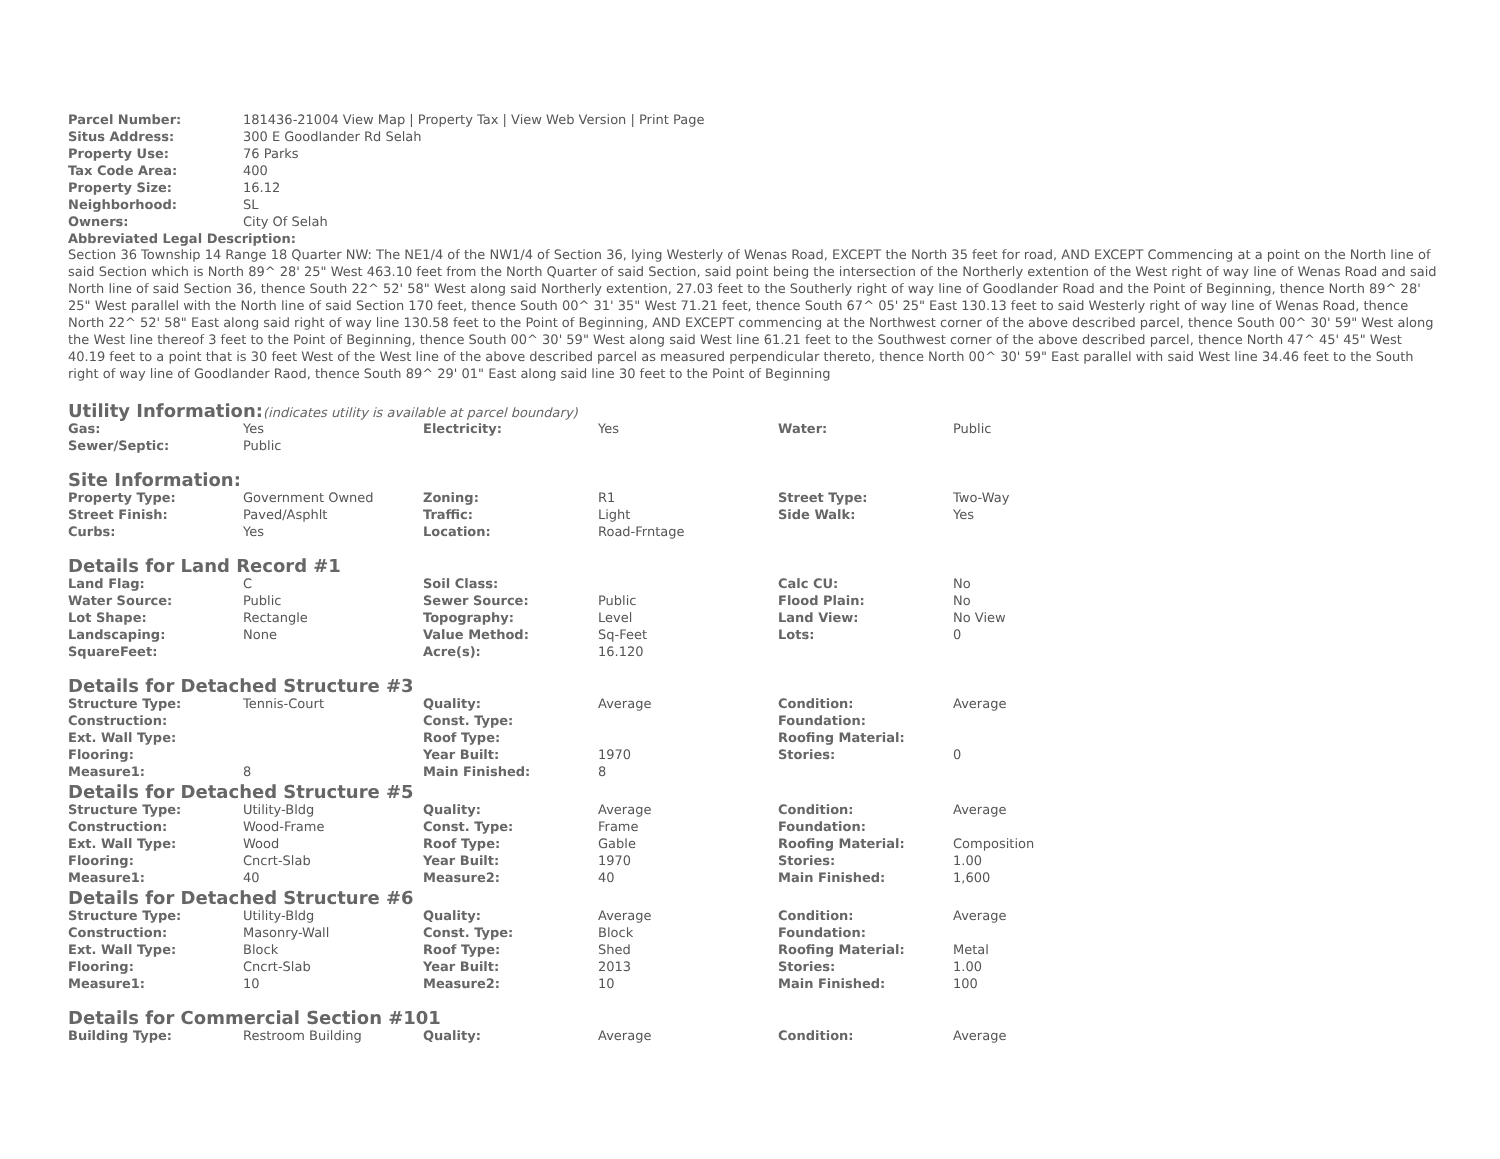| Parcel Number: | 181436-21004 View Map / Property Tax / View Web Version / Print Page |
| Situs Address: | 300 E Goodlander Rd Selah |
| Property Use: | 76 Parks |
| Tax Code Area: | 400 |
| Property Size: | 16.12 |
| Neighborhood: | SL |
| Owners: | City Of Selah |
Abbreviated Legal Description:
Section 36 Township 14 Range 18 Quarter NW: The NE1/4 of the NW1/4 of Section 36, lying Westerly of Wenas Road, EXCEPT the North 35 feet for road, AND EXCEPT Commencing at a point on the North line of said Section which is North 89^ 28' 25" West 463.10 feet from the North Quarter of said Section, said point being the intersection of the Northerly extention of the West right of way line of Wenas Road and said North line of said Section 36, thence South 22^ 52' 58" West along said Northerly extention, 27.03 feet to the Southerly right of way line of Goodlander Road and the Point of Beginning, thence North 89^ 28' 25" West parallel with the North line of said Section 170 feet, thence South 00^ 31' 35" West 71.21 feet, thence South 67^ 05' 25" East 130.13 feet to said Westerly right of way line of Wenas Road, thence North 22^ 52' 58" East along said right of way line 130.58 feet to the Point of Beginning, AND EXCEPT commencing at the Northwest corner of the above described parcel, thence South 00^ 30' 59" West along the West line thereof 3 feet to the Point of Beginning, thence South 00^ 30' 59" West along said West line 61.21 feet to the Southwest corner of the above described parcel, thence North 47^ 45' 45" West 40.19 feet to a point that is 30 feet West of the West line of the above described parcel as measured perpendicular thereto, thence North 00^ 30' 59" East parallel with said West line 34.46 feet to the South right of way line of Goodlander Raod, thence South 89^ 29' 01" East along said line 30 feet to the Point of Beginning
Utility Information:(indicates utility is available at parcel boundary)
| Gas: | Yes | Electricity: | Yes | Water: | Public |
| Sewer/Septic: | Public | | | | |
Site Information:
| Property Type: | Government Owned | Zoning: | R1 | Street Type: | Two-Way |
| Street Finish: | Paved/Asphlt | Traffic: | Light | Side Walk: | Yes |
| Curbs: | Yes | Location: | Road-Frntage | | |
Details for Land Record #1
| Land Flag: | C | Soil Class: | | Calc CU: | No |
| Water Source: | Public | Sewer Source: | Public | Flood Plain: | No |
| Lot Shape: | Rectangle | Topography: | Level | Land View: | No View |
| Landscaping: | None | Value Method: | Sq-Feet | Lots: | 0 |
| SquareFeet: | | Acre(s): | 16.120 | | |
Details for Detached Structure #3
| Structure Type: | Tennis-Court | Quality: | Average | Condition: | Average |
| Construction: | | Const. Type: | | Foundation: | |
| Ext. Wall Type: | | Roof Type: | | Roofing Material: | |
| Flooring: | | Year Built: | 1970 | Stories: | 0 |
| Measure1: | 8 | Main Finished: | 8 | | |
Details for Detached Structure #5
| Structure Type: | Utility-Bldg | Quality: | Average | Condition: | Average |
| Construction: | Wood-Frame | Const. Type: | Frame | Foundation: | |
| Ext. Wall Type: | Wood | Roof Type: | Gable | Roofing Material: | Composition |
| Flooring: | Cncrt-Slab | Year Built: | 1970 | Stories: | 1.00 |
| Measure1: | 40 | Measure2: | 40 | Main Finished: | 1,600 |
Details for Detached Structure #6
| Structure Type: | Utility-Bldg | Quality: | Average | Condition: | Average |
| Construction: | Masonry-Wall | Const. Type: | Block | Foundation: | |
| Ext. Wall Type: | Block | Roof Type: | Shed | Roofing Material: | Metal |
| Flooring: | Cncrt-Slab | Year Built: | 2013 | Stories: | 1.00 |
| Measure1: | 10 | Measure2: | 10 | Main Finished: | 100 |
Details for Commercial Section #101
| Building Type: | Restroom Building | Quality: | Average | Condition: | Average |